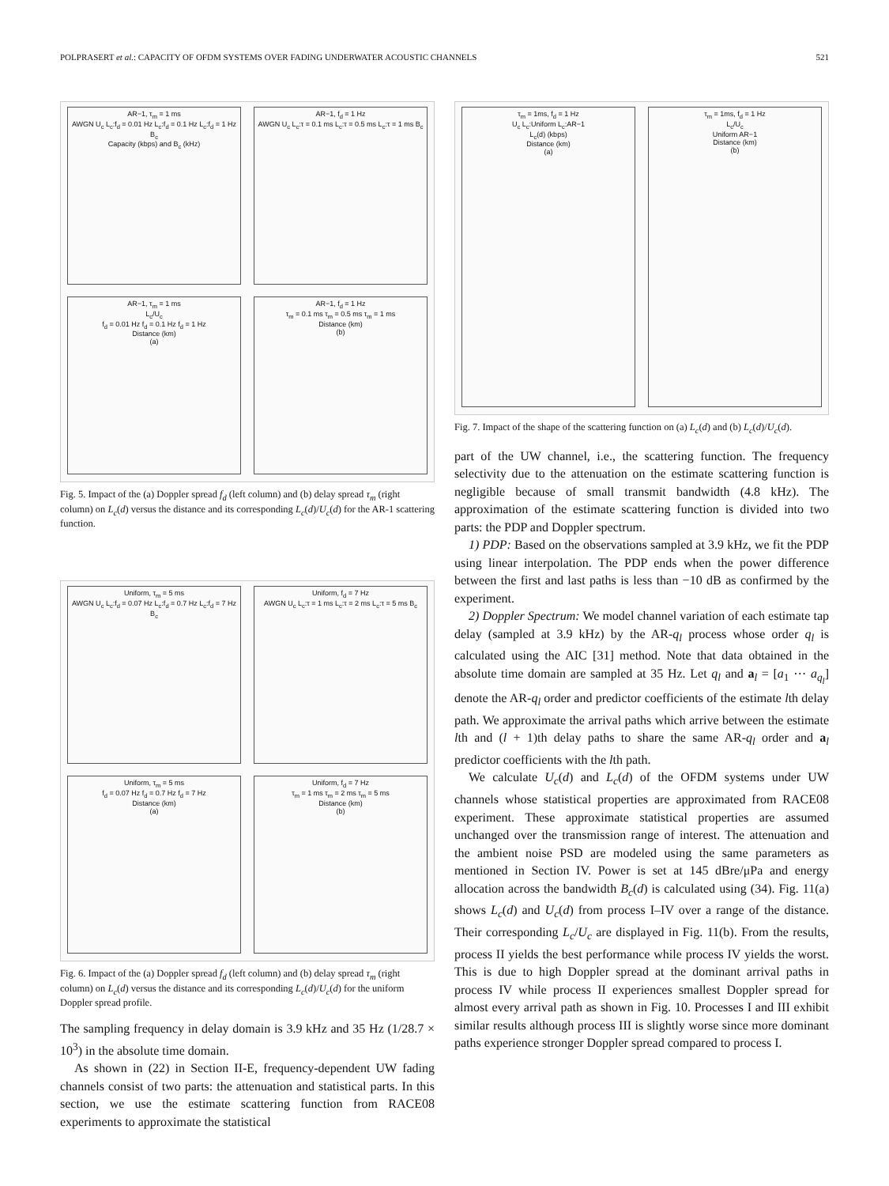POLPRASERT et al.: CAPACITY OF OFDM SYSTEMS OVER FADING UNDERWATER ACOUSTIC CHANNELS 521
AR−1, τ<sub>m</sub> = 1 ms
AWGN U<sub>c</sub> L<sub>c</sub>:f<sub>d</sub> = 0.01 Hz L<sub>c</sub>:f<sub>d</sub> = 0.1 Hz L<sub>c</sub>:f<sub>d</sub> = 1 Hz B<sub>c</sub>
Capacity (kbps) and B<sub>c</sub> (kHz)
AR−1, f<sub>d</sub> = 1 Hz
AWGN U<sub>c</sub> L<sub>c</sub>:τ = 0.1 ms L<sub>c</sub>:τ = 0.5 ms L<sub>c</sub>:τ = 1 ms B<sub>c</sub>
AR−1, τ<sub>m</sub> = 1 ms
L<sub>c</sub>/U<sub>c</sub>
f<sub>d</sub> = 0.01 Hz f<sub>d</sub> = 0.1 Hz f<sub>d</sub> = 1 Hz
Distance (km)
(a)
AR−1, f<sub>d</sub> = 1 Hz
τ<sub>m</sub> = 0.1 ms τ<sub>m</sub> = 0.5 ms τ<sub>m</sub> = 1 ms
Distance (km)
(b)
Fig. 5. Impact of the (a) Doppler spread f<sub>d</sub> (left column) and (b) delay spread τ<sub>m</sub> (right column) on L<sub>c</sub>(d) versus the distance and its corresponding L<sub>c</sub>(d)/U<sub>c</sub>(d) for the AR-1 scattering function.
Uniform, τ<sub>m</sub> = 5 ms
AWGN U<sub>c</sub> L<sub>c</sub>:f<sub>d</sub> = 0.07 Hz L<sub>c</sub>:f<sub>d</sub> = 0.7 Hz L<sub>c</sub>:f<sub>d</sub> = 7 Hz B<sub>c</sub>
Uniform, f<sub>d</sub> = 7 Hz
AWGN U<sub>c</sub> L<sub>c</sub>:τ = 1 ms L<sub>c</sub>:τ = 2 ms L<sub>c</sub>:τ = 5 ms B<sub>c</sub>
Uniform, τ<sub>m</sub> = 5 ms
f<sub>d</sub> = 0.07 Hz f<sub>d</sub> = 0.7 Hz f<sub>d</sub> = 7 Hz
Distance (km)
(a)
Uniform, f<sub>d</sub> = 7 Hz
τ<sub>m</sub> = 1 ms τ<sub>m</sub> = 2 ms τ<sub>m</sub> = 5 ms
Distance (km)
(b)
Fig. 6. Impact of the (a) Doppler spread f<sub>d</sub> (left column) and (b) delay spread τ<sub>m</sub> (right column) on L<sub>c</sub>(d) versus the distance and its corresponding L<sub>c</sub>(d)/U<sub>c</sub>(d) for the uniform Doppler spread profile.
The sampling frequency in delay domain is 3.9 kHz and 35 Hz (1/28.7 × 10<sup>3</sup>) in the absolute time domain.
As shown in (22) in Section II-E, frequency-dependent UW fading channels consist of two parts: the attenuation and statistical parts. In this section, we use the estimate scattering function from RACE08 experiments to approximate the statistical
τ<sub>m</sub> = 1ms, f<sub>d</sub> = 1 Hz
U<sub>c</sub> L<sub>c</sub>:Uniform L<sub>c</sub>:AR−1
L<sub>c</sub>(d) (kbps)
Distance (km)
(a)
τ<sub>m</sub> = 1ms, f<sub>d</sub> = 1 Hz
L<sub>c</sub>/U<sub>c</sub>
Uniform AR−1
Distance (km)
(b)
Fig. 7. Impact of the shape of the scattering function on (a) L<sub>c</sub>(d) and (b) L<sub>c</sub>(d)/U<sub>c</sub>(d).
part of the UW channel, i.e., the scattering function. The frequency selectivity due to the attenuation on the estimate scattering function is negligible because of small transmit bandwidth (4.8 kHz). The approximation of the estimate scattering function is divided into two parts: the PDP and Doppler spectrum.
1) PDP: Based on the observations sampled at 3.9 kHz, we fit the PDP using linear interpolation. The PDP ends when the power difference between the first and last paths is less than −10 dB as confirmed by the experiment.
2) Doppler Spectrum: We model channel variation of each estimate tap delay (sampled at 3.9 kHz) by the AR-q<sub>l</sub> process whose order q<sub>l</sub> is calculated using the AIC [31] method. Note that data obtained in the absolute time domain are sampled at 35 Hz. Let q<sub>l</sub> and a<sub>l</sub> = [a<sub>1</sub> ⋯ a<sub>q<sub>l</sub></sub>] denote the AR-q<sub>l</sub> order and predictor coefficients of the estimate lth delay path. We approximate the arrival paths which arrive between the estimate lth and (l + 1)th delay paths to share the same AR-q<sub>l</sub> order and a<sub>l</sub> predictor coefficients with the lth path.
We calculate U<sub>c</sub>(d) and L<sub>c</sub>(d) of the OFDM systems under UW channels whose statistical properties are approximated from RACE08 experiment. These approximate statistical properties are assumed unchanged over the transmission range of interest. The attenuation and the ambient noise PSD are modeled using the same parameters as mentioned in Section IV. Power is set at 145 dBre/μPa and energy allocation across the bandwidth B<sub>c</sub>(d) is calculated using (34). Fig. 11(a) shows L<sub>c</sub>(d) and U<sub>c</sub>(d) from process I–IV over a range of the distance. Their corresponding L<sub>c</sub>/U<sub>c</sub> are displayed in Fig. 11(b). From the results, process II yields the best performance while process IV yields the worst. This is due to high Doppler spread at the dominant arrival paths in process IV while process II experiences smallest Doppler spread for almost every arrival path as shown in Fig. 10. Processes I and III exhibit similar results although process III is slightly worse since more dominant paths experience stronger Doppler spread compared to process I.